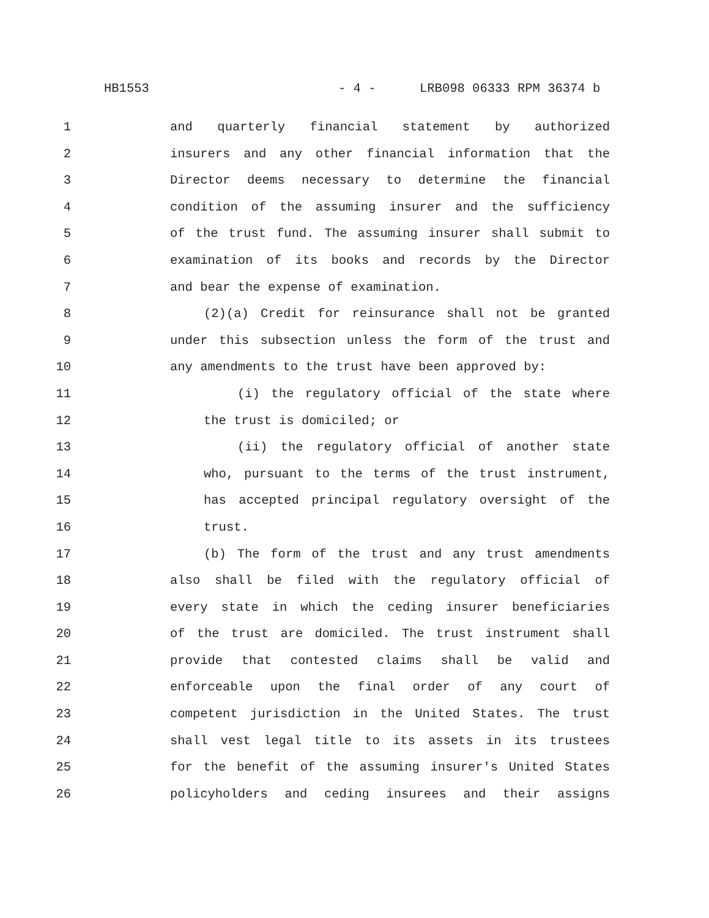HB1553 - 4 - LRB098 06333 RPM 36374 b
1 and quarterly financial statement by authorized
2 insurers and any other financial information that the
3 Director deems necessary to determine the financial
4 condition of the assuming insurer and the sufficiency
5 of the trust fund. The assuming insurer shall submit to
6 examination of its books and records by the Director
7 and bear the expense of examination.
8 (2)(a) Credit for reinsurance shall not be granted
9 under this subsection unless the form of the trust and
10 any amendments to the trust have been approved by:
11 (i) the regulatory official of the state where
12 the trust is domiciled; or
13 (ii) the regulatory official of another state
14 who, pursuant to the terms of the trust instrument,
15 has accepted principal regulatory oversight of the
16 trust.
17 (b) The form of the trust and any trust amendments
18 also shall be filed with the regulatory official of
19 every state in which the ceding insurer beneficiaries
20 of the trust are domiciled. The trust instrument shall
21 provide that contested claims shall be valid and
22 enforceable upon the final order of any court of
23 competent jurisdiction in the United States. The trust
24 shall vest legal title to its assets in its trustees
25 for the benefit of the assuming insurer's United States
26 policyholders and ceding insurees and their assigns